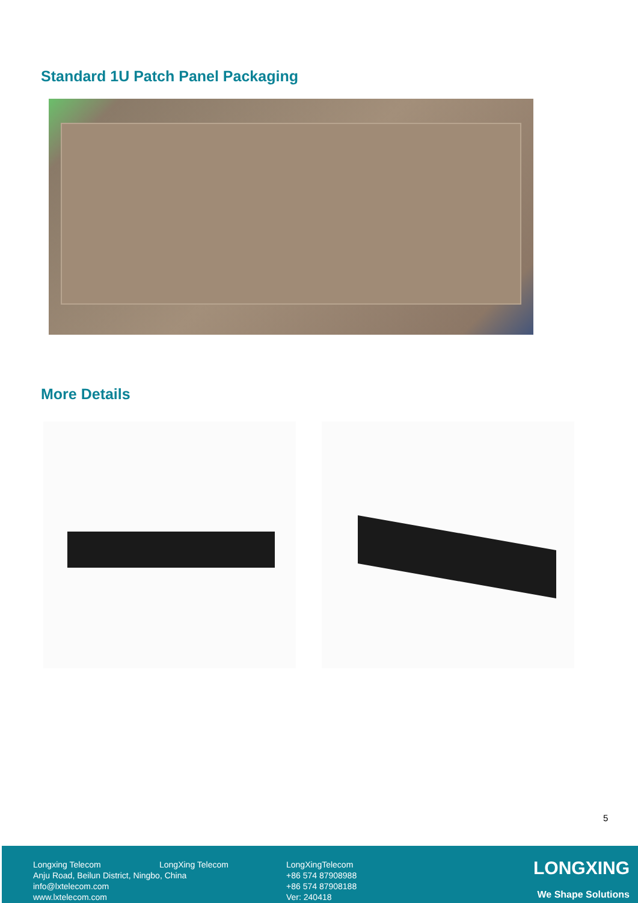Standard 1U Patch Panel Packaging
More Details
5
Longxing Telecom
Anju Road, Beilun District, Ningbo, China
info@lxtelecom.com
www.lxtelecom.com
LongXing Telecom
LongXingTelecom
+86 574 87908988
+86 574 87908188
Ver: 240418
LONGXING
We Shape Solutions